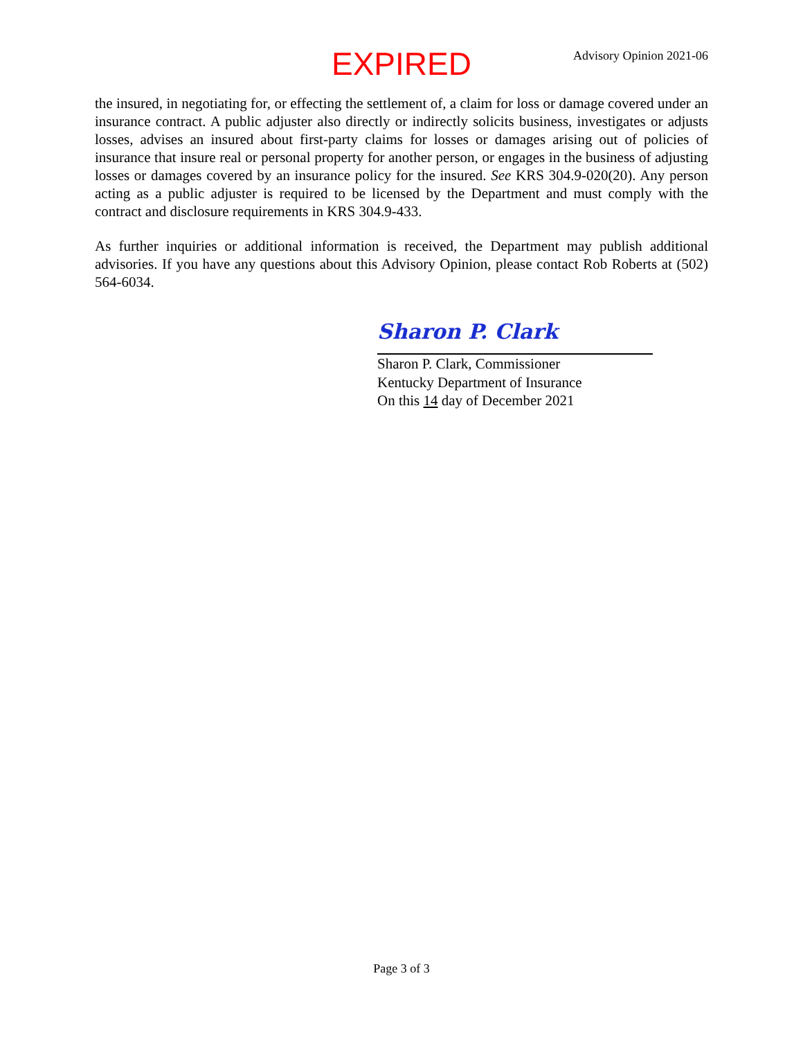EXPIRED
Advisory Opinion 2021-06
the insured, in negotiating for, or effecting the settlement of, a claim for loss or damage covered under an insurance contract. A public adjuster also directly or indirectly solicits business, investigates or adjusts losses, advises an insured about first-party claims for losses or damages arising out of policies of insurance that insure real or personal property for another person, or engages in the business of adjusting losses or damages covered by an insurance policy for the insured. See KRS 304.9-020(20). Any person acting as a public adjuster is required to be licensed by the Department and must comply with the contract and disclosure requirements in KRS 304.9-433.
As further inquiries or additional information is received, the Department may publish additional advisories. If you have any questions about this Advisory Opinion, please contact Rob Roberts at (502) 564-6034.
Sharon P. Clark
Sharon P. Clark, Commissioner
Kentucky Department of Insurance
On this 14 day of December 2021
Page 3 of 3